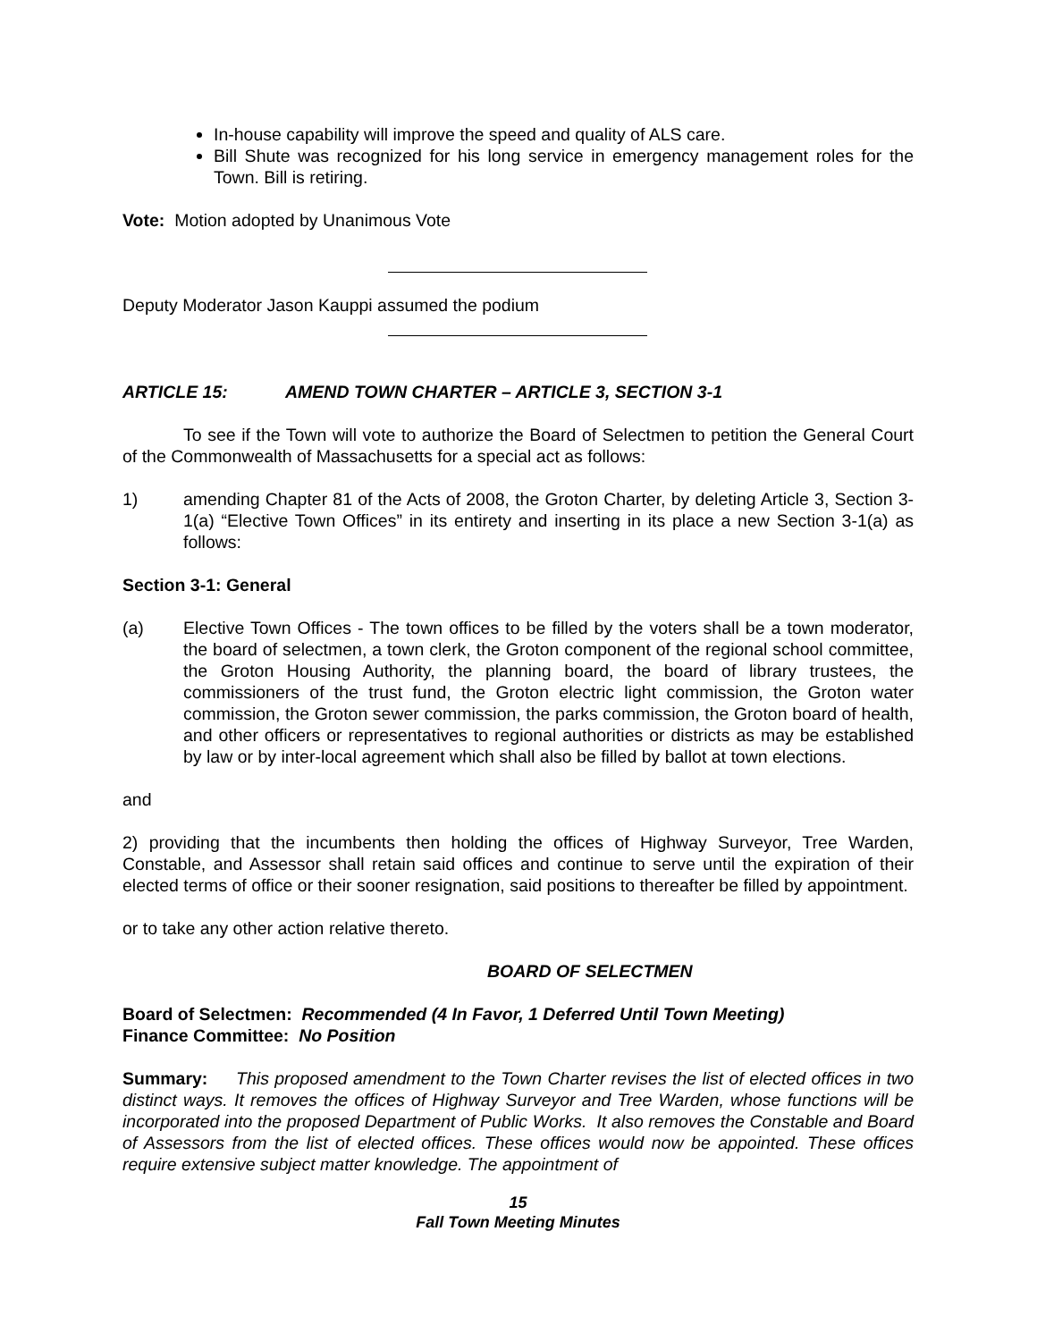In-house capability will improve the speed and quality of ALS care.
Bill Shute was recognized for his long service in emergency management roles for the Town. Bill is retiring.
Vote: Motion adopted by Unanimous Vote
Deputy Moderator Jason Kauppi assumed the podium
ARTICLE 15: AMEND TOWN CHARTER – ARTICLE 3, SECTION 3-1
To see if the Town will vote to authorize the Board of Selectmen to petition the General Court of the Commonwealth of Massachusetts for a special act as follows:
1) amending Chapter 81 of the Acts of 2008, the Groton Charter, by deleting Article 3, Section 3-1(a) “Elective Town Offices” in its entirety and inserting in its place a new Section 3-1(a) as follows:
Section 3-1: General
(a) Elective Town Offices - The town offices to be filled by the voters shall be a town moderator, the board of selectmen, a town clerk, the Groton component of the regional school committee, the Groton Housing Authority, the planning board, the board of library trustees, the commissioners of the trust fund, the Groton electric light commission, the Groton water commission, the Groton sewer commission, the parks commission, the Groton board of health, and other officers or representatives to regional authorities or districts as may be established by law or by inter-local agreement which shall also be filled by ballot at town elections.
and
2) providing that the incumbents then holding the offices of Highway Surveyor, Tree Warden, Constable, and Assessor shall retain said offices and continue to serve until the expiration of their elected terms of office or their sooner resignation, said positions to thereafter be filled by appointment.
or to take any other action relative thereto.
BOARD OF SELECTMEN
Board of Selectmen: Recommended (4 In Favor, 1 Deferred Until Town Meeting)
Finance Committee: No Position
Summary: This proposed amendment to the Town Charter revises the list of elected offices in two distinct ways. It removes the offices of Highway Surveyor and Tree Warden, whose functions will be incorporated into the proposed Department of Public Works. It also removes the Constable and Board of Assessors from the list of elected offices. These offices would now be appointed. These offices require extensive subject matter knowledge. The appointment of
15
Fall Town Meeting Minutes